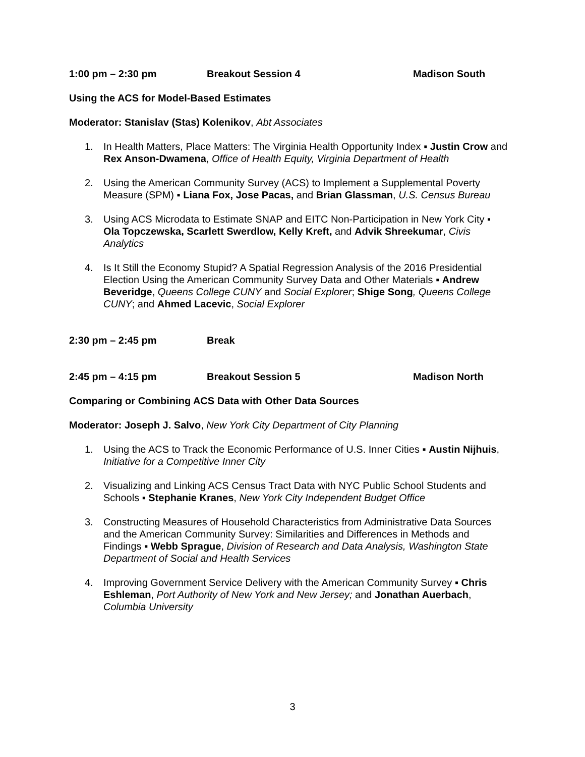1:00 pm – 2:30 pm Breakout Session 4 Madison South
Using the ACS for Model-Based Estimates
Moderator: Stanislav (Stas) Kolenikov, Abt Associates
1. In Health Matters, Place Matters: The Virginia Health Opportunity Index ▪ Justin Crow and Rex Anson-Dwamena, Office of Health Equity, Virginia Department of Health
2. Using the American Community Survey (ACS) to Implement a Supplemental Poverty Measure (SPM) ▪ Liana Fox, Jose Pacas, and Brian Glassman, U.S. Census Bureau
3. Using ACS Microdata to Estimate SNAP and EITC Non-Participation in New York City ▪ Ola Topczewska, Scarlett Swerdlow, Kelly Kreft, and Advik Shreekumar, Civis Analytics
4. Is It Still the Economy Stupid? A Spatial Regression Analysis of the 2016 Presidential Election Using the American Community Survey Data and Other Materials ▪ Andrew Beveridge, Queens College CUNY and Social Explorer; Shige Song, Queens College CUNY; and Ahmed Lacevic, Social Explorer
2:30 pm – 2:45 pm Break
2:45 pm – 4:15 pm Breakout Session 5 Madison North
Comparing or Combining ACS Data with Other Data Sources
Moderator: Joseph J. Salvo, New York City Department of City Planning
1. Using the ACS to Track the Economic Performance of U.S. Inner Cities ▪ Austin Nijhuis, Initiative for a Competitive Inner City
2. Visualizing and Linking ACS Census Tract Data with NYC Public School Students and Schools ▪ Stephanie Kranes, New York City Independent Budget Office
3. Constructing Measures of Household Characteristics from Administrative Data Sources and the American Community Survey: Similarities and Differences in Methods and Findings ▪ Webb Sprague, Division of Research and Data Analysis, Washington State Department of Social and Health Services
4. Improving Government Service Delivery with the American Community Survey ▪ Chris Eshleman, Port Authority of New York and New Jersey; and Jonathan Auerbach, Columbia University
3